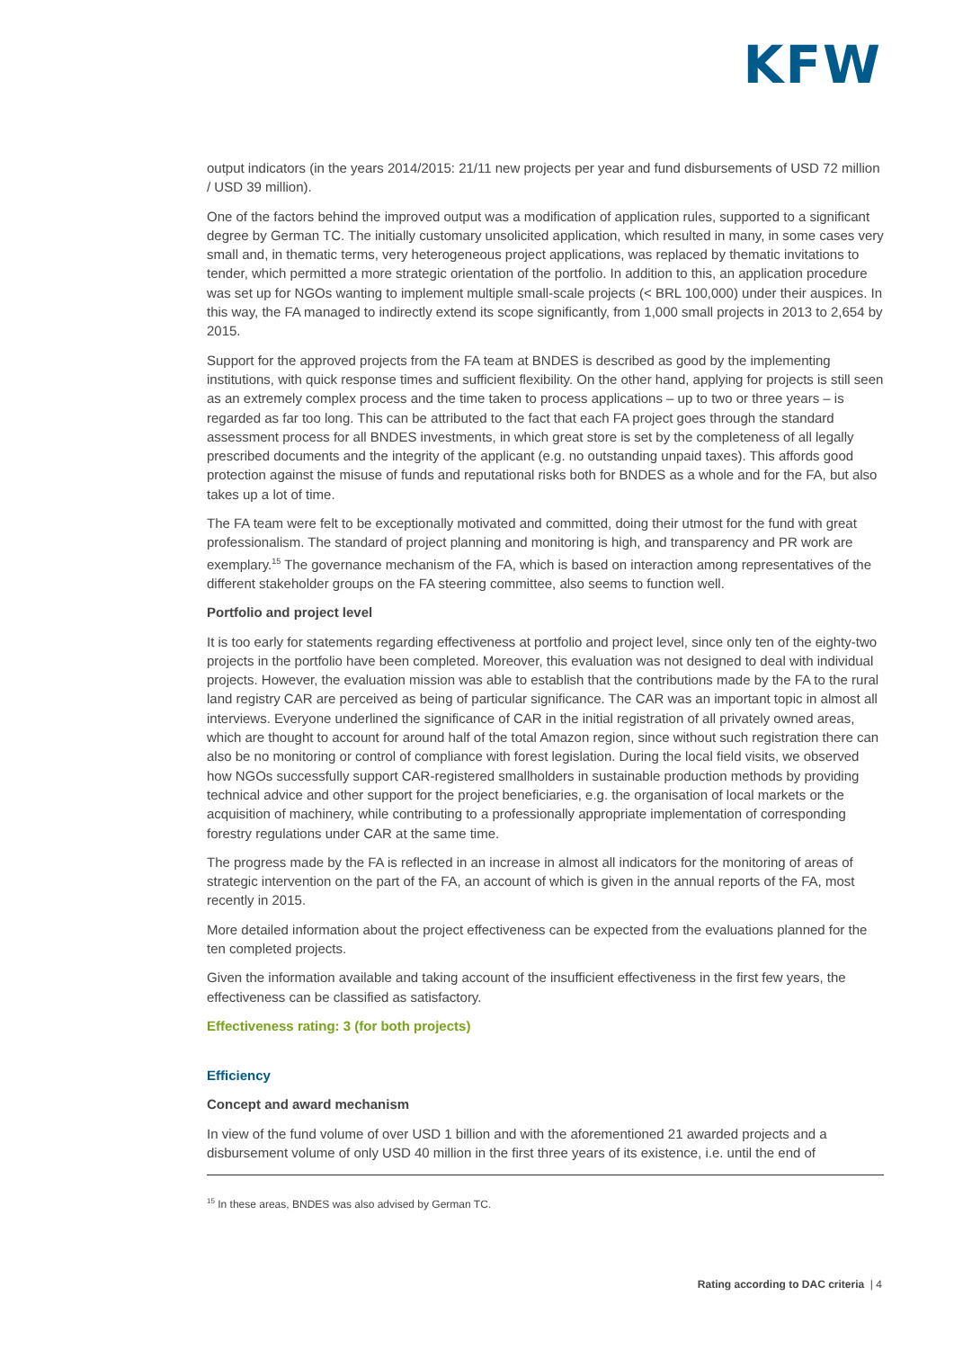KFW
output indicators (in the years 2014/2015: 21/11 new projects per year and fund disbursements of USD 72 million / USD 39 million).
One of the factors behind the improved output was a modification of application rules, supported to a significant degree by German TC. The initially customary unsolicited application, which resulted in many, in some cases very small and, in thematic terms, very heterogeneous project applications, was replaced by thematic invitations to tender, which permitted a more strategic orientation of the portfolio. In addition to this, an application procedure was set up for NGOs wanting to implement multiple small-scale projects (< BRL 100,000) under their auspices. In this way, the FA managed to indirectly extend its scope significantly, from 1,000 small projects in 2013 to 2,654 by 2015.
Support for the approved projects from the FA team at BNDES is described as good by the implementing institutions, with quick response times and sufficient flexibility. On the other hand, applying for projects is still seen as an extremely complex process and the time taken to process applications – up to two or three years – is regarded as far too long. This can be attributed to the fact that each FA project goes through the standard assessment process for all BNDES investments, in which great store is set by the completeness of all legally prescribed documents and the integrity of the applicant (e.g. no outstanding unpaid taxes). This affords good protection against the misuse of funds and reputational risks both for BNDES as a whole and for the FA, but also takes up a lot of time.
The FA team were felt to be exceptionally motivated and committed, doing their utmost for the fund with great professionalism. The standard of project planning and monitoring is high, and transparency and PR work are exemplary.<sup>15</sup> The governance mechanism of the FA, which is based on interaction among representatives of the different stakeholder groups on the FA steering committee, also seems to function well.
Portfolio and project level
It is too early for statements regarding effectiveness at portfolio and project level, since only ten of the eighty-two projects in the portfolio have been completed. Moreover, this evaluation was not designed to deal with individual projects. However, the evaluation mission was able to establish that the contributions made by the FA to the rural land registry CAR are perceived as being of particular significance. The CAR was an important topic in almost all interviews. Everyone underlined the significance of CAR in the initial registration of all privately owned areas, which are thought to account for around half of the total Amazon region, since without such registration there can also be no monitoring or control of compliance with forest legislation. During the local field visits, we observed how NGOs successfully support CAR-registered smallholders in sustainable production methods by providing technical advice and other support for the project beneficiaries, e.g. the organisation of local markets or the acquisition of machinery, while contributing to a professionally appropriate implementation of corresponding forestry regulations under CAR at the same time.
The progress made by the FA is reflected in an increase in almost all indicators for the monitoring of areas of strategic intervention on the part of the FA, an account of which is given in the annual reports of the FA, most recently in 2015.
More detailed information about the project effectiveness can be expected from the evaluations planned for the ten completed projects.
Given the information available and taking account of the insufficient effectiveness in the first few years, the effectiveness can be classified as satisfactory.
Effectiveness rating: 3 (for both projects)
Efficiency
Concept and award mechanism
In view of the fund volume of over USD 1 billion and with the aforementioned 21 awarded projects and a disbursement volume of only USD 40 million in the first three years of its existence, i.e. until the end of
<sup>15</sup> In these areas, BNDES was also advised by German TC.
Rating according to DAC criteria | 4